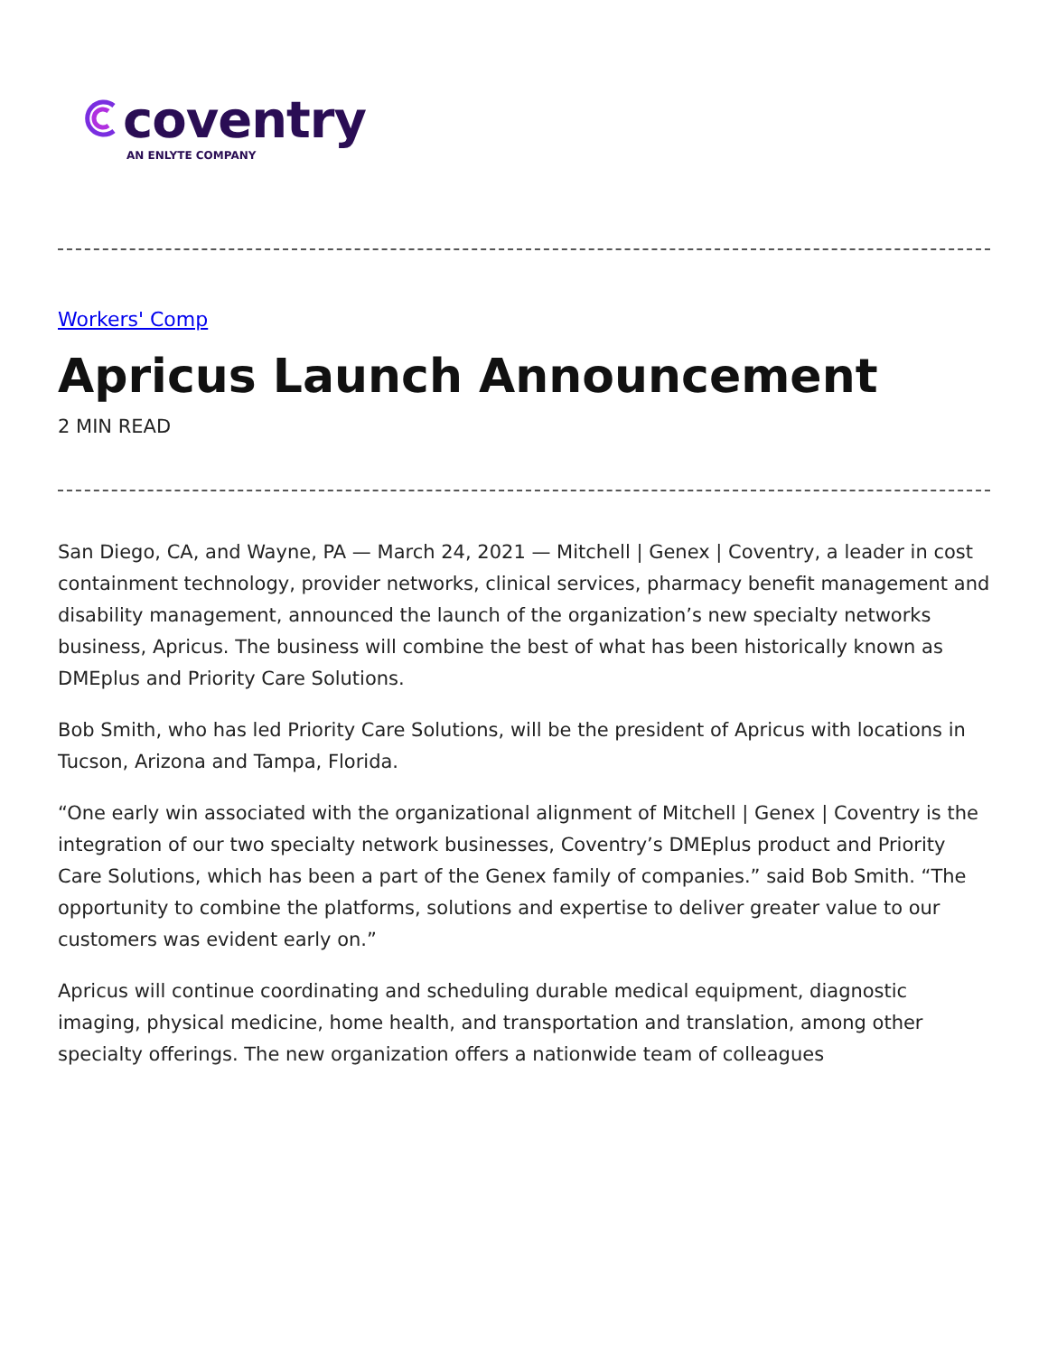coventry
AN ENLYTE COMPANY
Workers' Comp
Apricus Launch Announcement
2 MIN READ
San Diego, CA, and Wayne, PA — March 24, 2021 — Mitchell | Genex | Coventry, a leader in cost containment technology, provider networks, clinical services, pharmacy benefit management and disability management, announced the launch of the organization’s new specialty networks business, Apricus. The business will combine the best of what has been historically known as DMEplus and Priority Care Solutions.
Bob Smith, who has led Priority Care Solutions, will be the president of Apricus with locations in Tucson, Arizona and Tampa, Florida.
“One early win associated with the organizational alignment of Mitchell | Genex | Coventry is the integration of our two specialty network businesses, Coventry’s DMEplus product and Priority Care Solutions, which has been a part of the Genex family of companies.” said Bob Smith. “The opportunity to combine the platforms, solutions and expertise to deliver greater value to our customers was evident early on.”
Apricus will continue coordinating and scheduling durable medical equipment, diagnostic imaging, physical medicine, home health, and transportation and translation, among other specialty offerings. The new organization offers a nationwide team of colleagues